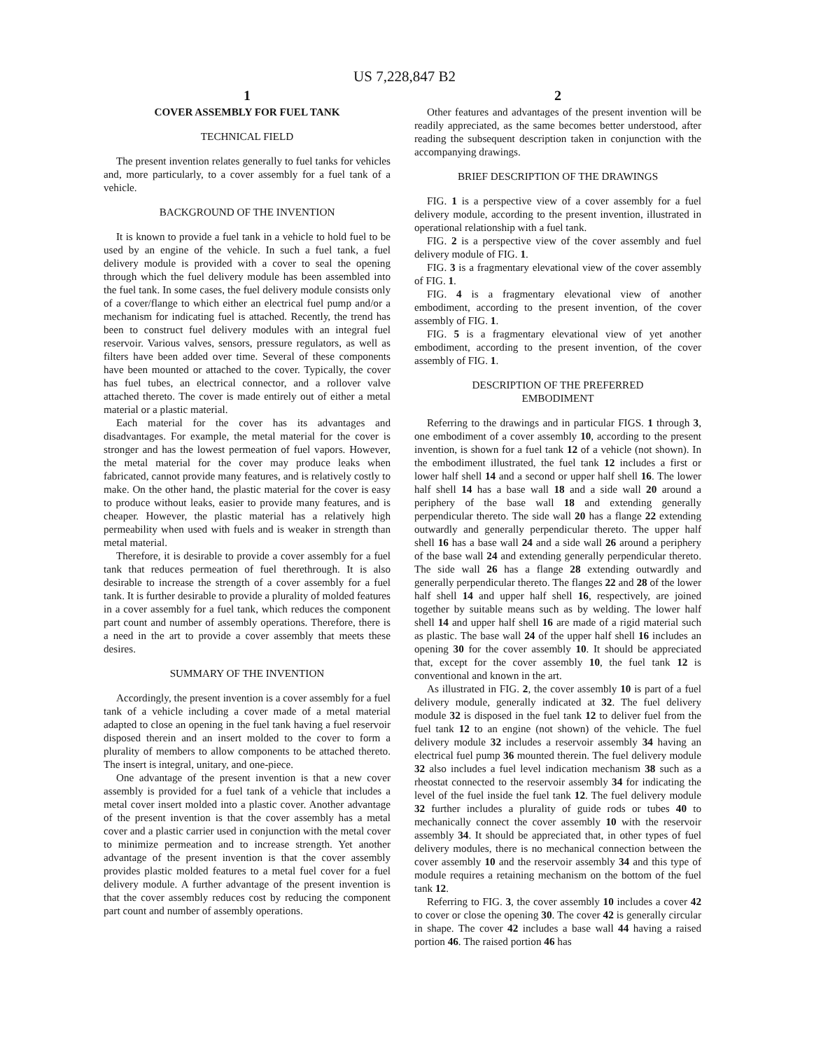US 7,228,847 B2
1
COVER ASSEMBLY FOR FUEL TANK
TECHNICAL FIELD
The present invention relates generally to fuel tanks for vehicles and, more particularly, to a cover assembly for a fuel tank of a vehicle.
BACKGROUND OF THE INVENTION
It is known to provide a fuel tank in a vehicle to hold fuel to be used by an engine of the vehicle. In such a fuel tank, a fuel delivery module is provided with a cover to seal the opening through which the fuel delivery module has been assembled into the fuel tank. In some cases, the fuel delivery module consists only of a cover/flange to which either an electrical fuel pump and/or a mechanism for indicating fuel is attached. Recently, the trend has been to construct fuel delivery modules with an integral fuel reservoir. Various valves, sensors, pressure regulators, as well as filters have been added over time. Several of these components have been mounted or attached to the cover. Typically, the cover has fuel tubes, an electrical connector, and a rollover valve attached thereto. The cover is made entirely out of either a metal material or a plastic material.
Each material for the cover has its advantages and disadvantages. For example, the metal material for the cover is stronger and has the lowest permeation of fuel vapors. However, the metal material for the cover may produce leaks when fabricated, cannot provide many features, and is relatively costly to make. On the other hand, the plastic material for the cover is easy to produce without leaks, easier to provide many features, and is cheaper. However, the plastic material has a relatively high permeability when used with fuels and is weaker in strength than metal material.
Therefore, it is desirable to provide a cover assembly for a fuel tank that reduces permeation of fuel therethrough. It is also desirable to increase the strength of a cover assembly for a fuel tank. It is further desirable to provide a plurality of molded features in a cover assembly for a fuel tank, which reduces the component part count and number of assembly operations. Therefore, there is a need in the art to provide a cover assembly that meets these desires.
SUMMARY OF THE INVENTION
Accordingly, the present invention is a cover assembly for a fuel tank of a vehicle including a cover made of a metal material adapted to close an opening in the fuel tank having a fuel reservoir disposed therein and an insert molded to the cover to form a plurality of members to allow components to be attached thereto. The insert is integral, unitary, and one-piece.
One advantage of the present invention is that a new cover assembly is provided for a fuel tank of a vehicle that includes a metal cover insert molded into a plastic cover. Another advantage of the present invention is that the cover assembly has a metal cover and a plastic carrier used in conjunction with the metal cover to minimize permeation and to increase strength. Yet another advantage of the present invention is that the cover assembly provides plastic molded features to a metal fuel cover for a fuel delivery module. A further advantage of the present invention is that the cover assembly reduces cost by reducing the component part count and number of assembly operations.
2
Other features and advantages of the present invention will be readily appreciated, as the same becomes better understood, after reading the subsequent description taken in conjunction with the accompanying drawings.
BRIEF DESCRIPTION OF THE DRAWINGS
FIG. 1 is a perspective view of a cover assembly for a fuel delivery module, according to the present invention, illustrated in operational relationship with a fuel tank.
FIG. 2 is a perspective view of the cover assembly and fuel delivery module of FIG. 1.
FIG. 3 is a fragmentary elevational view of the cover assembly of FIG. 1.
FIG. 4 is a fragmentary elevational view of another embodiment, according to the present invention, of the cover assembly of FIG. 1.
FIG. 5 is a fragmentary elevational view of yet another embodiment, according to the present invention, of the cover assembly of FIG. 1.
DESCRIPTION OF THE PREFERRED
EMBODIMENT
Referring to the drawings and in particular FIGS. 1 through 3, one embodiment of a cover assembly 10, according to the present invention, is shown for a fuel tank 12 of a vehicle (not shown). In the embodiment illustrated, the fuel tank 12 includes a first or lower half shell 14 and a second or upper half shell 16. The lower half shell 14 has a base wall 18 and a side wall 20 around a periphery of the base wall 18 and extending generally perpendicular thereto. The side wall 20 has a flange 22 extending outwardly and generally perpendicular thereto. The upper half shell 16 has a base wall 24 and a side wall 26 around a periphery of the base wall 24 and extending generally perpendicular thereto. The side wall 26 has a flange 28 extending outwardly and generally perpendicular thereto. The flanges 22 and 28 of the lower half shell 14 and upper half shell 16, respectively, are joined together by suitable means such as by welding. The lower half shell 14 and upper half shell 16 are made of a rigid material such as plastic. The base wall 24 of the upper half shell 16 includes an opening 30 for the cover assembly 10. It should be appreciated that, except for the cover assembly 10, the fuel tank 12 is conventional and known in the art.
As illustrated in FIG. 2, the cover assembly 10 is part of a fuel delivery module, generally indicated at 32. The fuel delivery module 32 is disposed in the fuel tank 12 to deliver fuel from the fuel tank 12 to an engine (not shown) of the vehicle. The fuel delivery module 32 includes a reservoir assembly 34 having an electrical fuel pump 36 mounted therein. The fuel delivery module 32 also includes a fuel level indication mechanism 38 such as a rheostat connected to the reservoir assembly 34 for indicating the level of the fuel inside the fuel tank 12. The fuel delivery module 32 further includes a plurality of guide rods or tubes 40 to mechanically connect the cover assembly 10 with the reservoir assembly 34. It should be appreciated that, in other types of fuel delivery modules, there is no mechanical connection between the cover assembly 10 and the reservoir assembly 34 and this type of module requires a retaining mechanism on the bottom of the fuel tank 12.
Referring to FIG. 3, the cover assembly 10 includes a cover 42 to cover or close the opening 30. The cover 42 is generally circular in shape. The cover 42 includes a base wall 44 having a raised portion 46. The raised portion 46 has